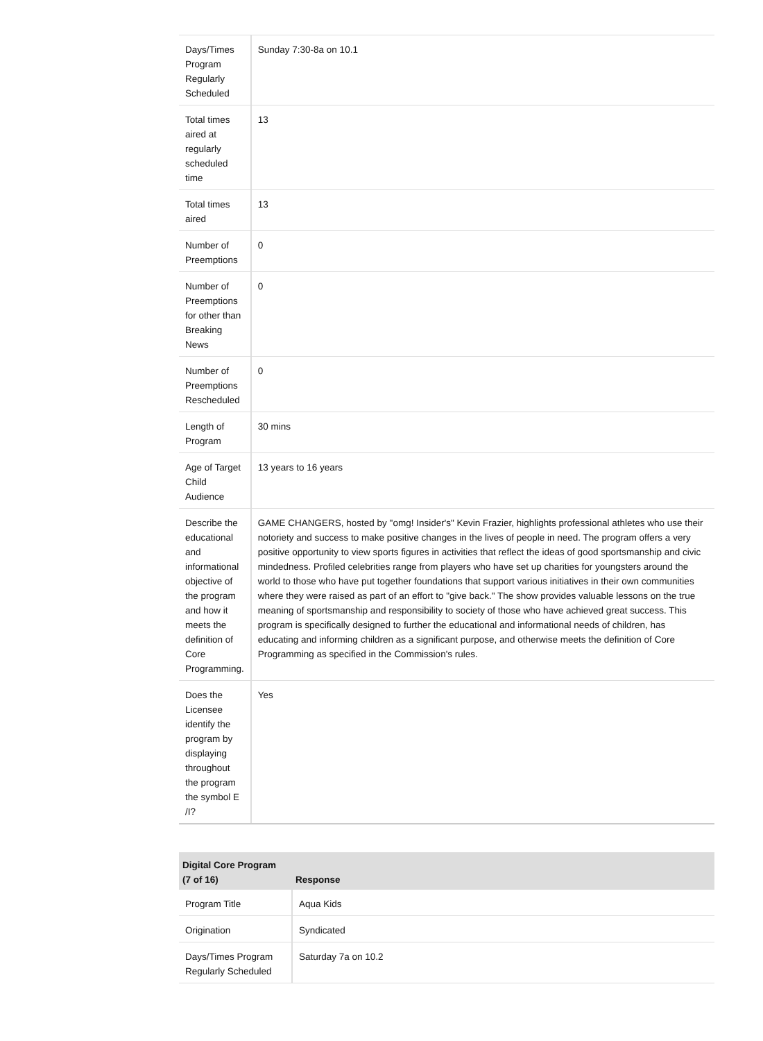| Days/Times Program Regularly Scheduled | Sunday 7:30-8a on 10.1 |
| Total times aired at regularly scheduled time | 13 |
| Total times aired | 13 |
| Number of Preemptions | 0 |
| Number of Preemptions for other than Breaking News | 0 |
| Number of Preemptions Rescheduled | 0 |
| Length of Program | 30 mins |
| Age of Target Child Audience | 13 years to 16 years |
| Describe the educational and informational objective of the program and how it meets the definition of Core Programming. | GAME CHANGERS, hosted by "omg! Insider's" Kevin Frazier, highlights professional athletes who use their notoriety and success to make positive changes in the lives of people in need. The program offers a very positive opportunity to view sports figures in activities that reflect the ideas of good sportsmanship and civic mindedness. Profiled celebrities range from players who have set up charities for youngsters around the world to those who have put together foundations that support various initiatives in their own communities where they were raised as part of an effort to "give back." The show provides valuable lessons on the true meaning of sportsmanship and responsibility to society of those who have achieved great success. This program is specifically designed to further the educational and informational needs of children, has educating and informing children as a significant purpose, and otherwise meets the definition of Core Programming as specified in the Commission's rules. |
| Does the Licensee identify the program by displaying throughout the program the symbol E /I? | Yes |
| Digital Core Program (7 of 16) | Response |
| --- | --- |
| Program Title | Aqua Kids |
| Origination | Syndicated |
| Days/Times Program Regularly Scheduled | Saturday 7a on 10.2 |